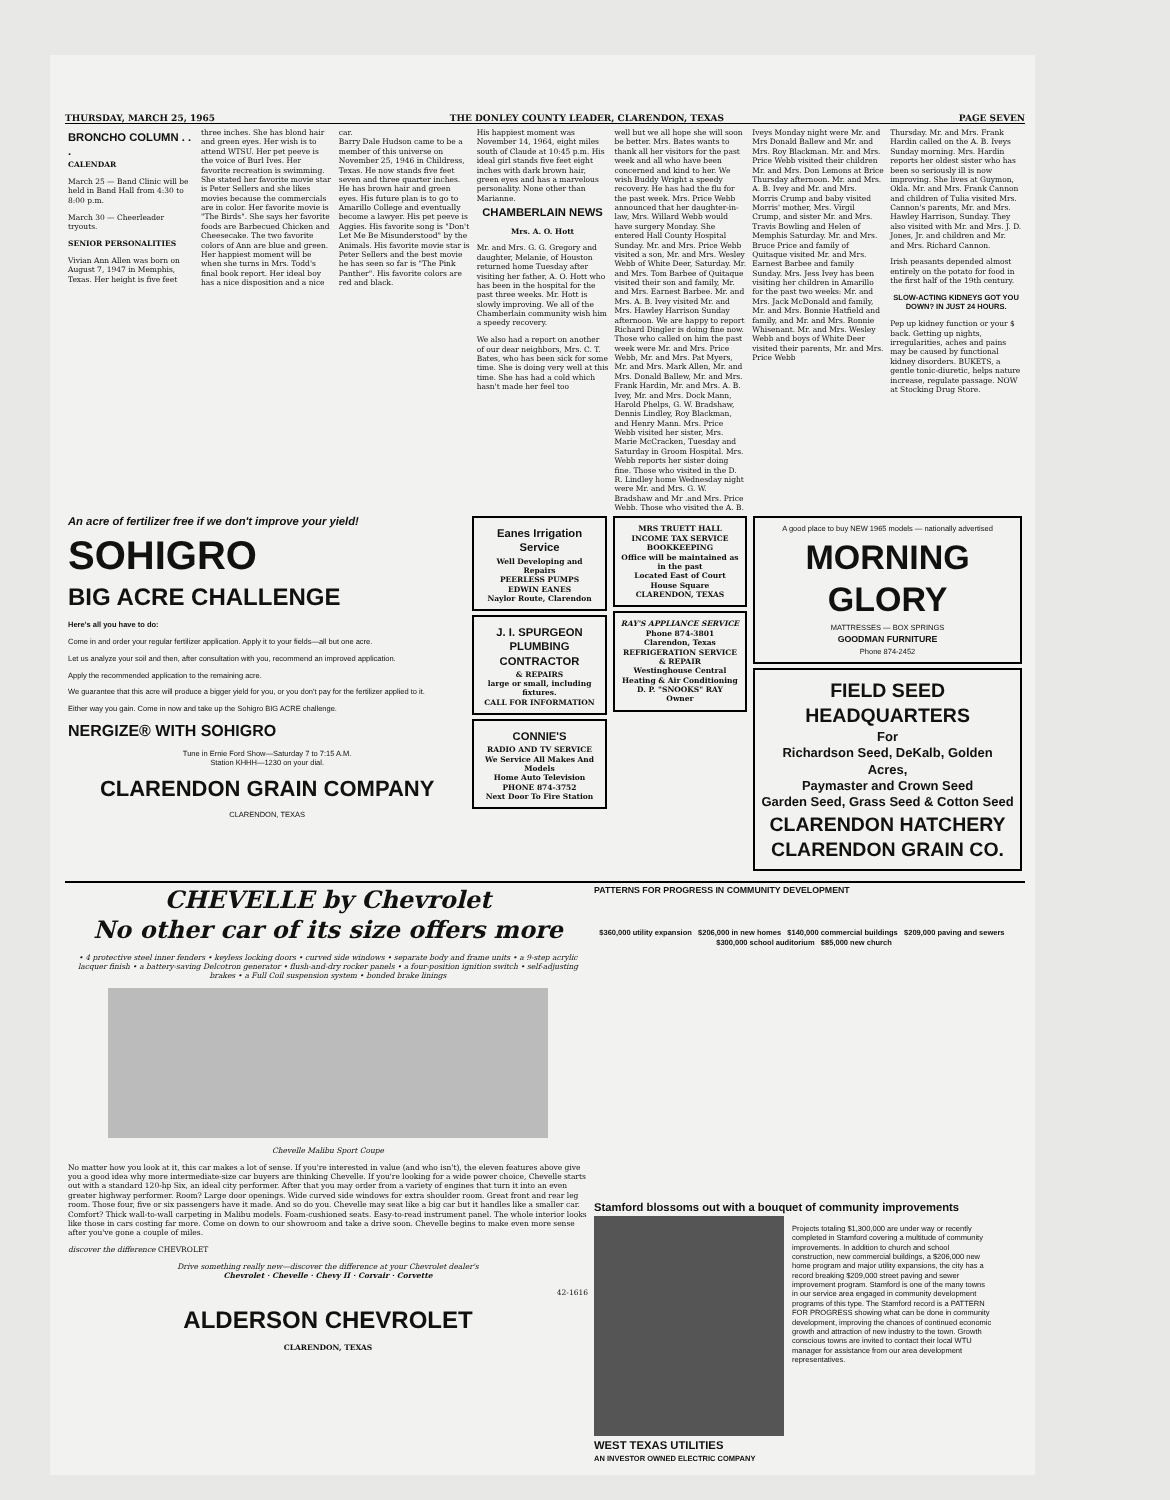THURSDAY, MARCH 25, 1965 THE DONLEY COUNTY LEADER, CLARENDON, TEXAS PAGE SEVEN
BRONCHO COLUMN . . .
CALENDAR
March 25 — Band Clinic will be held in Band Hall from 4:30 to 8:00 p.m.
March 30 — Cheerleader tryouts.
SENIOR PERSONALITIES
Vivian Ann Allen was born on August 7, 1947 in Memphis, Texas. Her height is five feet
three inches. She has blond hair and green eyes. Her wish is to attend WTSU. Her pet peeve is the voice of Burl Ives. Her favorite recreation is swimming. She stated her favorite movie star is Peter Sellers and she likes movies because the commercials are in color. Her favorite movie is "The Birds". She says her favorite foods are Barbecued Chicken and Cheesecake. The two favorite colors of Ann are blue and green. Her happiest moment will be when she turns in Mrs. Todd's final book report. Her ideal boy has a nice disposition and a nice
car.
Barry Dale Hudson came to be a member of this universe on November 25, 1946 in Childress, Texas. He now stands five feet seven and three quarter inches. He has brown hair and green eyes. His future plan is to go to Amarillo College and eventually become a lawyer. His pet peeve is Aggies. His favorite song is "Don't Let Me Be Misunderstood" by the Animals. His favorite movie star is Peter Sellers and the best movie he has seen so far is "The Pink Panther". His favorite colors are red and black.
His happiest moment was November 14, 1964, eight miles south of Claude at 10:45 p.m. His ideal girl stands five feet eight inches with dark brown hair, green eyes and has a marvelous personality. None other than Marianne.
CHAMBERLAIN NEWS
Mrs. A. O. Hott
Mr. and Mrs. G. G. Gregory and daughter, Melanie, of Houston returned home Tuesday after visiting her father, A. O. Hott who has been in the hospital for the past three weeks. Mr. Hott is slowly improving. We all of the Chamberlain community wish him a speedy recovery.
We also had a report on another of our dear neighbors, Mrs. C. T. Bates, who has been sick for some time. She is doing very well at this time. She has had a cold which hasn't made her feel too
well but we all hope she will soon be better. Mrs. Bates wants to thank all her visitors for the past week and all who have been concerned and kind to her. We wish Buddy Wright a speedy recovery. He has had the flu for the past week. Mrs. Price Webb announced that her daughter-in-law, Mrs. Willard Webb would have surgery Monday. She entered Hall County Hospital Sunday. Mr. and Mrs. Price Webb visited a son, Mr. and Mrs. Wesley Webb of White Deer, Saturday. Mr. and Mrs. Tom Barbee of Quitaque visited their son and family, Mr. and Mrs. Earnest Barbee. Mr. and Mrs. A. B. Ivey visited Mr. and Mrs. Hawley Harrison Sunday afternoon. We are happy to report Richard Dingler is doing fine now. Those who called on him the past week were Mr. and Mrs. Price Webb, Mr. and Mrs. Pat Myers, Mr. and Mrs. Mark Allen, Mr. and Mrs. Donald Ballew, Mr. and Mrs. Frank Hardin, Mr. and Mrs. A. B. Ivey, Mr. and Mrs. Dock Mann, Harold Phelps, G. W. Bradshaw, Dennis Lindley, Roy Blackman, and Henry Mann. Mrs. Price Webb visited her sister, Mrs. Marie McCracken, Tuesday and Saturday in Groom Hospital. Mrs. Webb reports her sister doing fine. Those who visited in the D. R. Lindley home Wednesday night were Mr. and Mrs. G. W. Bradshaw and Mr .and Mrs. Price Webb. Those who visited the A. B.
Iveys Monday night were Mr. and Mrs Donald Ballew and Mr. and Mrs. Roy Blackman. Mr. and Mrs. Price Webb visited their children Mr. and Mrs. Don Lemons at Brice Thursday afternoon. Mr. and Mrs. A. B. Ivey and Mr. and Mrs. Morris Crump and baby visited Morris' mother, Mrs. Virgil Crump, and sister Mr. and Mrs. Travis Bowling and Helen of Memphis Saturday. Mr. and Mrs. Bruce Price and family of Quitaque visited Mr. and Mrs. Earnest Barbee and family Sunday. Mrs. Jess Ivey has been visiting her children in Amarillo for the past two weeks: Mr. and Mrs. Jack McDonald and family, Mr. and Mrs. Bonnie Hatfield and family, and Mr. and Mrs. Ronnie Whisenant. Mr. and Mrs. Wesley Webb and boys of White Deer visited their parents, Mr. and Mrs. Price Webb
Thursday. Mr. and Mrs. Frank Hardin called on the A. B. Iveys Sunday morning. Mrs. Hardin reports her oldest sister who has been so seriously ill is now improving. She lives at Guymon, Okla. Mr. and Mrs. Frank Cannon and children of Tulia visited Mrs. Cannon's parents, Mr. and Mrs. Hawley Harrison, Sunday. They also visited with Mr. and Mrs. J. D. Jones, Jr. and children and Mr. and Mrs. Richard Cannon.
Irish peasants depended almost entirely on the potato for food in the first half of the 19th century.
SLOW-ACTING KIDNEYS GOT YOU DOWN? IN JUST 24 HOURS.
Pep up kidney function or your $ back. Getting up nights, irregularities, aches and pains may be caused by functional kidney disorders. BUKETS, a gentle tonic-diuretic, helps nature increase, regulate passage. NOW at Stocking Drug Store.
An acre of fertilizer free if we don't improve your yield!
SOHIGRO
BIG ACRE CHALLENGE
Here's all you have to do:
Come in and order your regular fertilizer application. Apply it to your fields—all but one acre.
Let us analyze your soil and then, after consultation with you, recommend an improved application.
Apply the recommended application to the remaining acre.
We guarantee that this acre will produce a bigger yield for you, or you don't pay for the fertilizer applied to it.
Either way you gain. Come in now and take up the Sohigro BIG ACRE challenge.
NERGIZE® WITH SOHIGRO
Tune in Ernie Ford Show—Saturday 7 to 7:15 A.M.
Station KHHH—1230 on your dial.
CLARENDON GRAIN COMPANY
CLARENDON, TEXAS
Eanes Irrigation Service
Well Developing and Repairs
PEERLESS PUMPS
EDWIN EANES
Naylor Route, Clarendon
J. I. SPURGEON PLUMBING CONTRACTOR
& REPAIRS
large or small, including fixtures.
CALL FOR INFORMATION
CONNIE'S
RADIO AND TV SERVICE
We Service All Makes And Models
Home Auto Television
PHONE 874-3752
Next Door To Fire Station
MRS TRUETT HALL
INCOME TAX SERVICE
BOOKKEEPING
Office will be maintained as in the past
Located East of Court House Square
CLARENDON, TEXAS
RAY'S APPLIANCE SERVICE
Phone 874-3801
Clarendon, Texas
REFRIGERATION SERVICE & REPAIR
Westinghouse Central Heating & Air Conditioning
D. P. "SNOOKS" RAY
Owner
A good place to buy NEW 1965 models — nationally advertised
MORNING GLORY
MATTRESSES — BOX SPRINGS
GOODMAN FURNITURE
Phone 874-2452
FIELD SEED HEADQUARTERS
For
Richardson Seed, DeKalb, Golden Acres,
Paymaster and Crown Seed
Garden Seed, Grass Seed & Cotton Seed
CLARENDON HATCHERY
CLARENDON GRAIN CO.
CHEVELLE by Chevrolet
No other car of its size offers more
• 4 protective steel inner fenders • keyless locking doors • curved side windows • separate body and frame units • a 9-step acrylic lacquer finish • a battery-saving Delcotron generator • flush-and-dry rocker panels • a four-position ignition switch • self-adjusting brakes • a Full Coil suspension system • bonded brake linings
Chevelle Malibu Sport Coupe
No matter how you look at it, this car makes a lot of sense. If you're interested in value (and who isn't), the eleven features above give you a good idea why more intermediate-size car buyers are thinking Chevelle. If you're looking for a wide power choice, Chevelle starts out with a standard 120-hp Six, an ideal city performer. After that you may order from a variety of engines that turn it into an even greater highway performer. Room? Large door openings. Wide curved side windows for extra shoulder room. Great front and rear leg room. Those four, five or six passengers have it made. And so do you. Chevelle may seat like a big car but it handles like a smaller car. Comfort? Thick wall-to-wall carpeting in Malibu models. Foam-cushioned seats. Easy-to-read instrument panel. The whole interior looks like those in cars costing far more. Come on down to our showroom and take a drive soon. Chevelle begins to make even more sense after you've gone a couple of miles.
discover the difference CHEVROLET
Drive something really new—discover the difference at your Chevrolet dealer's
Chevrolet · Chevelle · Chevy II · Corvair · Corvette
42-1616
ALDERSON CHEVROLET
CLARENDON, TEXAS
PATTERNS FOR PROGRESS IN COMMUNITY DEVELOPMENT
$360,000 utility expansion $206,000 in new homes $140,000 commercial buildings $209,000 paving and sewers $300,000 school auditorium $85,000 new church
Stamford blossoms out with a bouquet of community improvements
Projects totaling $1,300,000 are under way or recently completed in Stamford covering a multitude of community improvements. In addition to church and school construction, new commercial buildings, a $206,000 new home program and major utility expansions, the city has a record breaking $209,000 street paving and sewer improvement program. Stamford is one of the many towns in our service area engaged in community development programs of this type. The Stamford record is a PATTERN FOR PROGRESS showing what can be done in community development, improving the chances of continued economic growth and attraction of new industry to the town. Growth conscious towns are invited to contact their local WTU manager for assistance from our area development representatives.
WEST TEXAS UTILITIES
AN INVESTOR OWNED ELECTRIC COMPANY